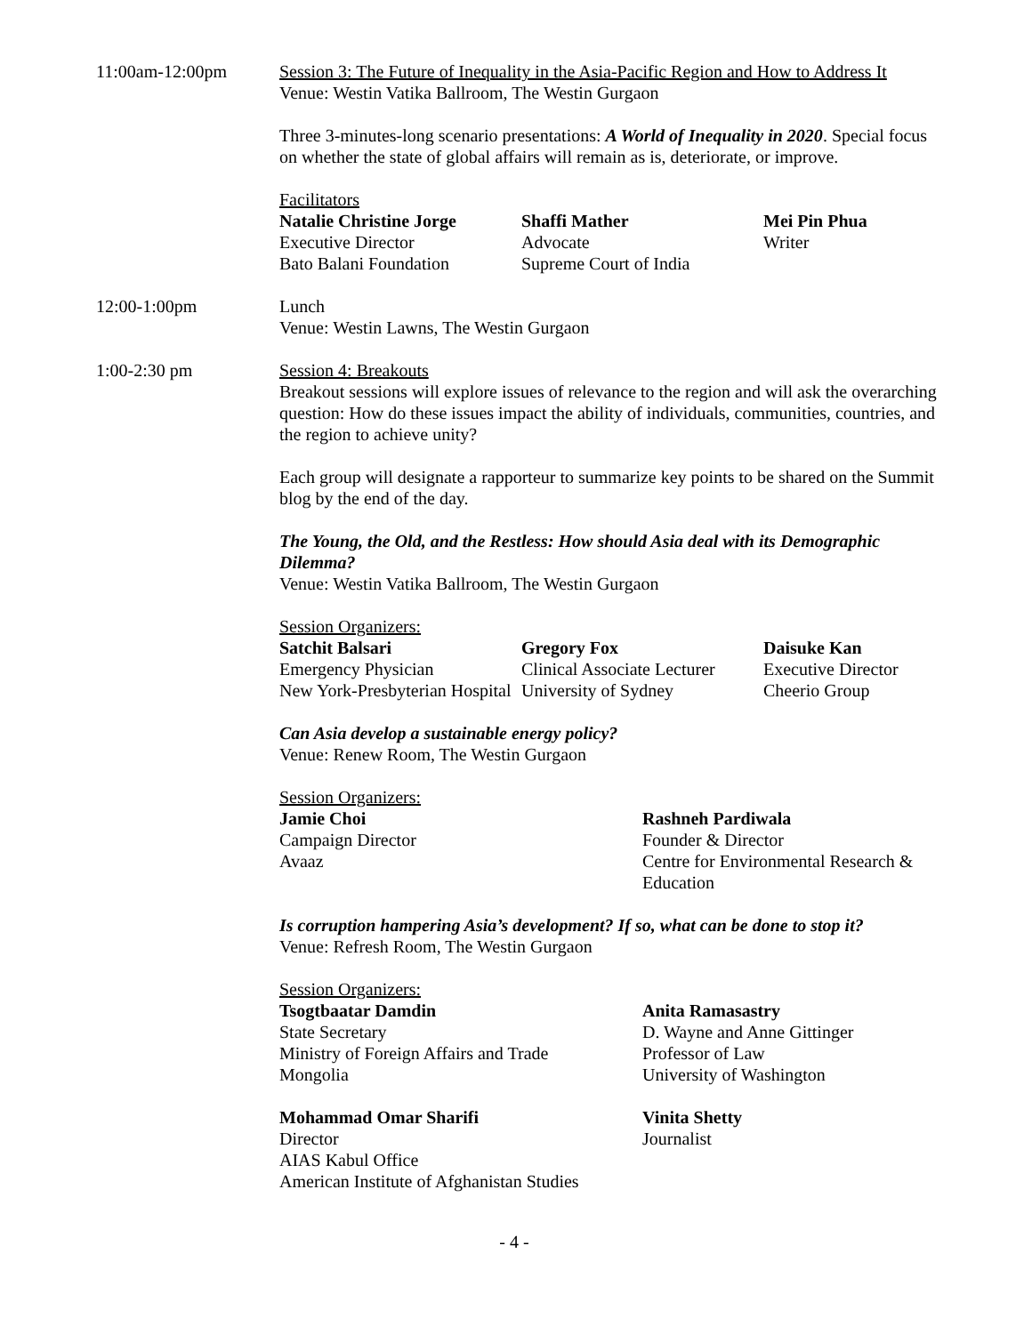11:00am-12:00pm Session 3: The Future of Inequality in the Asia-Pacific Region and How to Address It
Venue: Westin Vatika Ballroom, The Westin Gurgaon
Three 3-minutes-long scenario presentations: A World of Inequality in 2020. Special focus on whether the state of global affairs will remain as is, deteriorate, or improve.
Facilitators
Natalie Christine Jorge
Executive Director
Bato Balani Foundation
Shaffi Mather
Advocate
Supreme Court of India
Mei Pin Phua
Writer
12:00-1:00pm Lunch
Venue: Westin Lawns, The Westin Gurgaon
1:00-2:30 pm Session 4: Breakouts
Breakout sessions will explore issues of relevance to the region and will ask the overarching question: How do these issues impact the ability of individuals, communities, countries, and the region to achieve unity?
Each group will designate a rapporteur to summarize key points to be shared on the Summit blog by the end of the day.
The Young, the Old, and the Restless: How should Asia deal with its Demographic Dilemma?
Venue: Westin Vatika Ballroom, The Westin Gurgaon
Session Organizers:
Satchit Balsari
Emergency Physician
New York-Presbyterian Hospital
Gregory Fox
Clinical Associate Lecturer
University of Sydney
Daisuke Kan
Executive Director
Cheerio Group
Can Asia develop a sustainable energy policy?
Venue: Renew Room, The Westin Gurgaon
Session Organizers:
Jamie Choi
Campaign Director
Avaaz
Rashneh Pardiwala
Founder & Director
Centre for Environmental Research & Education
Is corruption hampering Asia’s development? If so, what can be done to stop it?
Venue: Refresh Room, The Westin Gurgaon
Session Organizers:
Tsogtbaatar Damdin
State Secretary
Ministry of Foreign Affairs and Trade
Mongolia
Anita Ramasastry
D. Wayne and Anne Gittinger
Professor of Law
University of Washington
Mohammad Omar Sharifi
Director
AIAS Kabul Office
American Institute of Afghanistan Studies
Vinita Shetty
Journalist
- 4 -